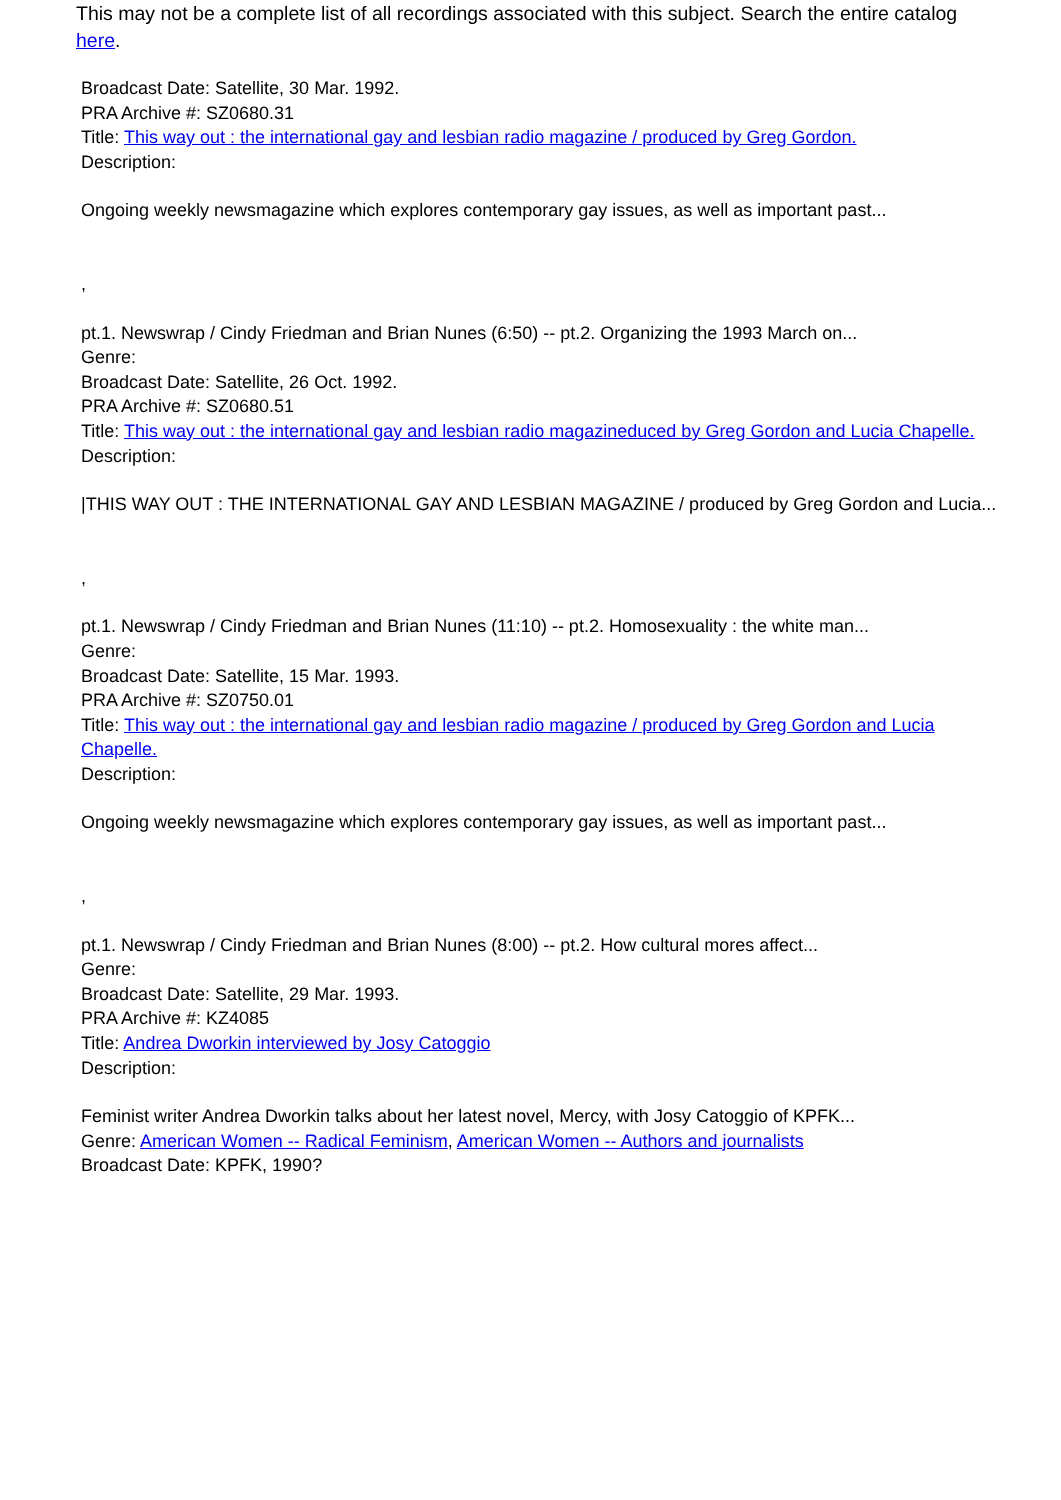This may not be a complete list of all recordings associated with this subject. Search the entire catalog here.
Broadcast Date: Satellite, 30 Mar. 1992.
PRA Archive #: SZ0680.31
Title: This way out : the international gay and lesbian radio magazine / produced by Greg Gordon.
Description:
Ongoing weekly newsmagazine which explores contemporary gay issues, as well as important past...
,
pt.1. Newswrap / Cindy Friedman and Brian Nunes (6:50) -- pt.2. Organizing the 1993 March on...
Genre:
Broadcast Date: Satellite, 26 Oct. 1992.
PRA Archive #: SZ0680.51
Title: This way out : the international gay and lesbian radio magazineduced by Greg Gordon and Lucia Chapelle.
Description:
|THIS WAY OUT : THE INTERNATIONAL GAY AND LESBIAN MAGAZINE / produced by Greg Gordon and Lucia...
,
pt.1. Newswrap / Cindy Friedman and Brian Nunes (11:10) -- pt.2. Homosexuality : the white man...
Genre:
Broadcast Date: Satellite, 15 Mar. 1993.
PRA Archive #: SZ0750.01
Title: This way out : the international gay and lesbian radio magazine / produced by Greg Gordon and Lucia Chapelle.
Description:
Ongoing weekly newsmagazine which explores contemporary gay issues, as well as important past...
,
pt.1. Newswrap / Cindy Friedman and Brian Nunes (8:00) -- pt.2. How cultural mores affect...
Genre:
Broadcast Date: Satellite, 29 Mar. 1993.
PRA Archive #: KZ4085
Title: Andrea Dworkin interviewed by Josy Catoggio
Description:
Feminist writer Andrea Dworkin talks about her latest novel, Mercy, with Josy Catoggio of KPFK...
Genre: American Women -- Radical Feminism, American Women -- Authors and journalists
Broadcast Date: KPFK, 1990?